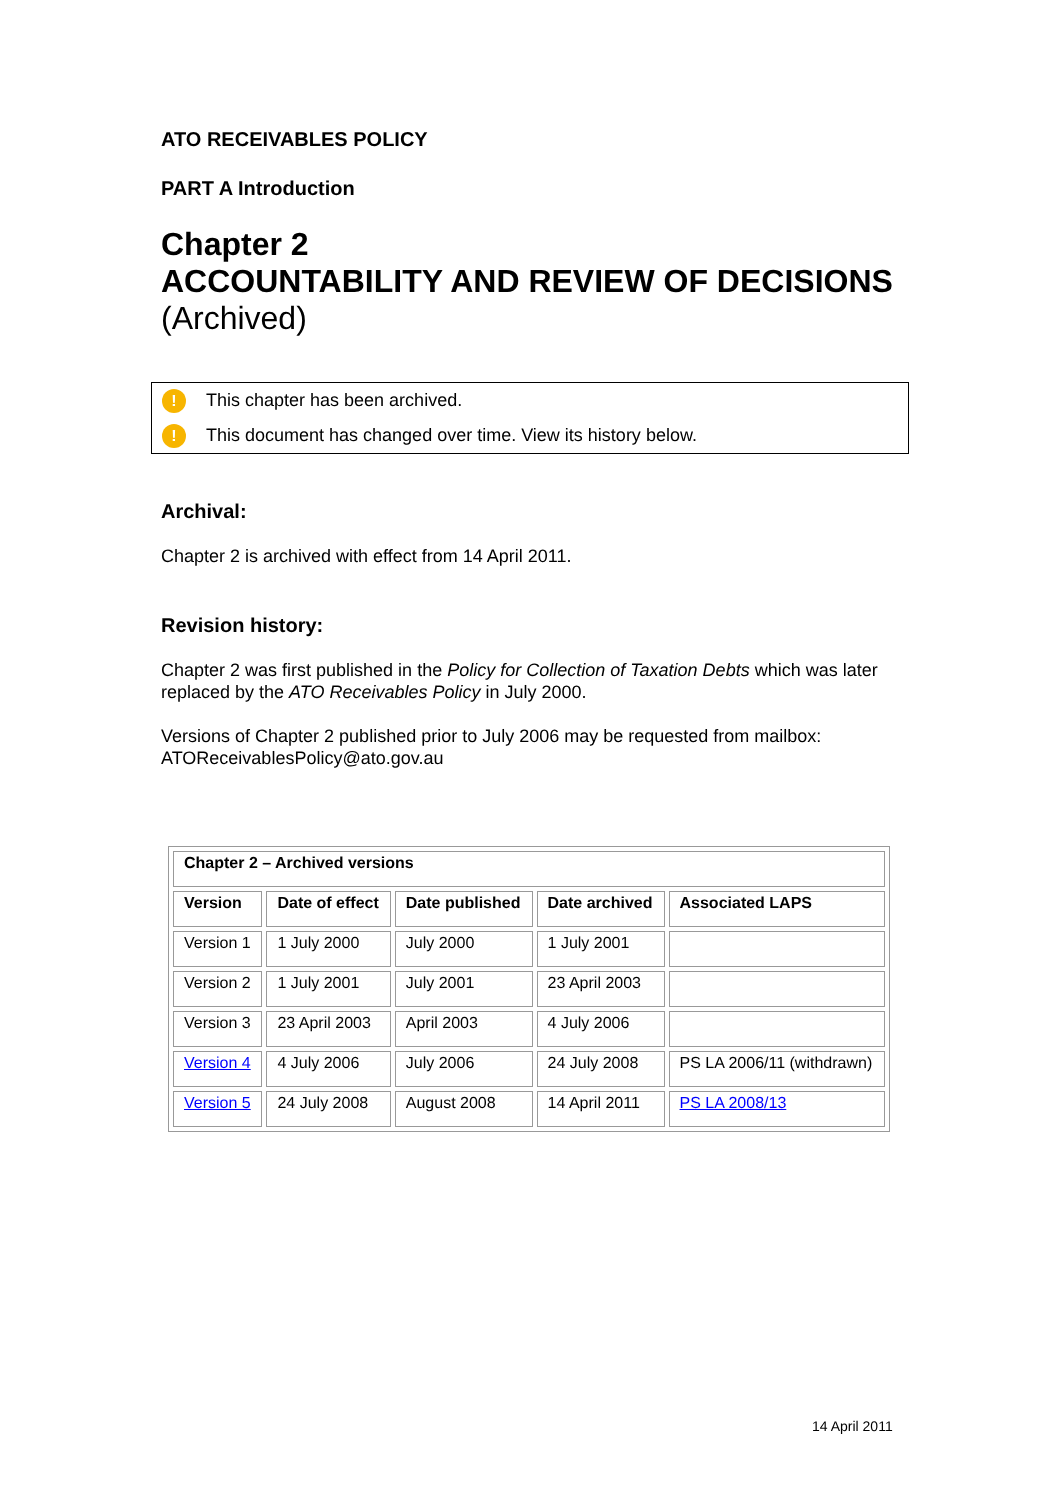ATO RECEIVABLES POLICY
PART A Introduction
Chapter 2
ACCOUNTABILITY AND REVIEW OF DECISIONS
(Archived)
! This chapter has been archived.
! This document has changed over time. View its history below.
Archival:
Chapter 2 is archived with effect from 14 April 2011.
Revision history:
Chapter 2 was first published in the Policy for Collection of Taxation Debts which was later replaced by the ATO Receivables Policy in July 2000.
Versions of Chapter 2 published prior to July 2006 may be requested from mailbox: ATOReceivablesPolicy@ato.gov.au
| Chapter 2 – Archived versions | | | | |
| --- | --- | --- | --- | --- |
| Version | Date of effect | Date published | Date archived | Associated LAPS |
| Version 1 | 1 July 2000 | July 2000 | 1 July 2001 | |
| Version 2 | 1 July 2001 | July 2001 | 23 April 2003 | |
| Version 3 | 23 April 2003 | April 2003 | 4 July 2006 | |
| Version 4 | 4 July 2006 | July 2006 | 24 July 2008 | PS LA 2006/11 (withdrawn) |
| Version 5 | 24 July 2008 | August 2008 | 14 April 2011 | PS LA 2008/13 |
14 April 2011